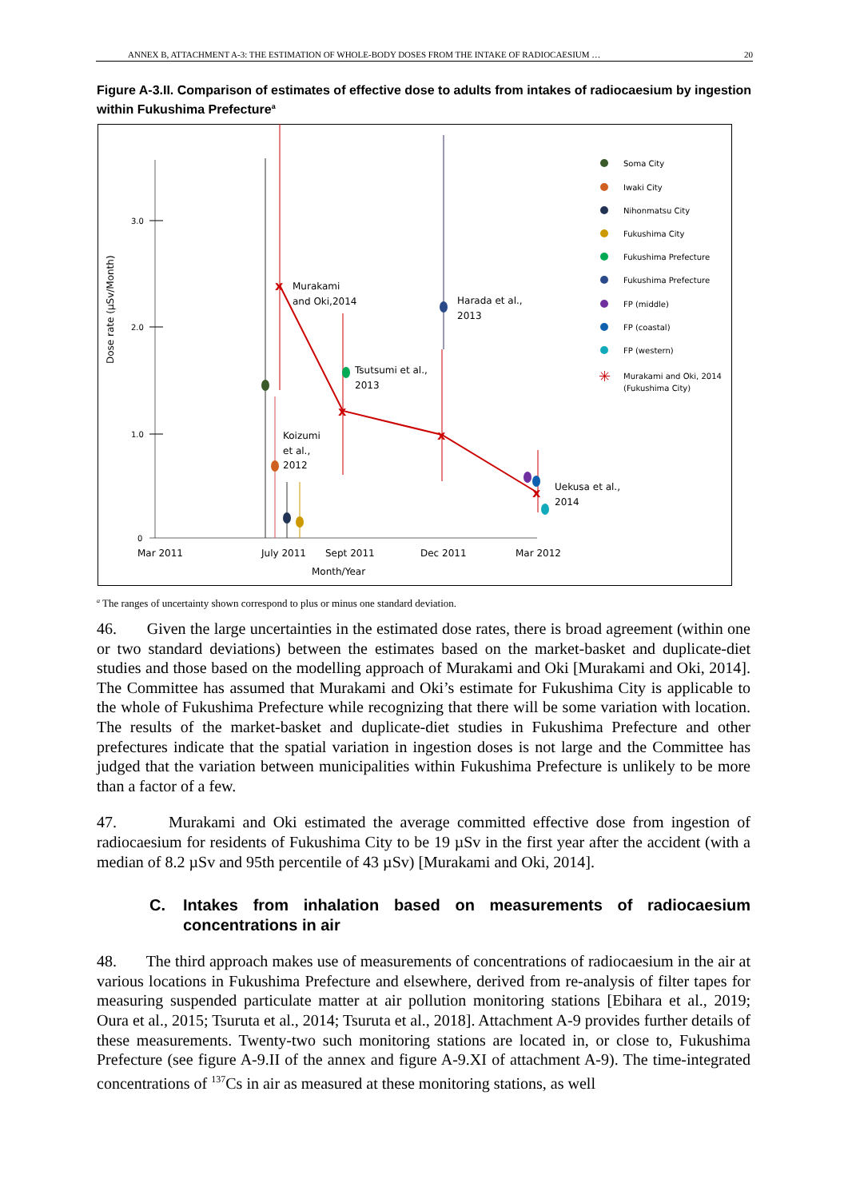ANNEX B, ATTACHMENT A-3: THE ESTIMATION OF WHOLE-BODY DOSES FROM THE INTAKE OF RADIOCAESIUM … 20
Figure A-3.II. Comparison of estimates of effective dose to adults from intakes of radiocaesium by ingestion within Fukushima Prefecture<sup>a</sup>
3.0
2.0
1.0
0
Dose rate (µSv/Month)
Mar 2011
July 2011
Sept 2011
Dec 2011
Mar 2012
Month/Year
x
x
x
x
Murakami
and Oki,2014
Harada et al.,
2013
Tsutsumi et al.,
2013
Koizumi
et al.,
2012
Uekusa et al.,
2014
Soma City
Iwaki City
Nihonmatsu City
Fukushima City
Fukushima Prefecture
Fukushima Prefecture
FP (middle)
FP (coastal)
FP (western)
✳
Murakami and Oki, 2014
(Fukushima City)
<sup>a</sup> The ranges of uncertainty shown correspond to plus or minus one standard deviation.
46. Given the large uncertainties in the estimated dose rates, there is broad agreement (within one or two standard deviations) between the estimates based on the market-basket and duplicate-diet studies and those based on the modelling approach of Murakami and Oki [Murakami and Oki, 2014]. The Committee has assumed that Murakami and Oki’s estimate for Fukushima City is applicable to the whole of Fukushima Prefecture while recognizing that there will be some variation with location. The results of the market-basket and duplicate-diet studies in Fukushima Prefecture and other prefectures indicate that the spatial variation in ingestion doses is not large and the Committee has judged that the variation between municipalities within Fukushima Prefecture is unlikely to be more than a factor of a few.
47. Murakami and Oki estimated the average committed effective dose from ingestion of radiocaesium for residents of Fukushima City to be 19 µSv in the first year after the accident (with a median of 8.2 µSv and 95th percentile of 43 µSv) [Murakami and Oki, 2014].
C. Intakes from inhalation based on measurements of radiocaesium concentrations in air
48. The third approach makes use of measurements of concentrations of radiocaesium in the air at various locations in Fukushima Prefecture and elsewhere, derived from re-analysis of filter tapes for measuring suspended particulate matter at air pollution monitoring stations [Ebihara et al., 2019; Oura et al., 2015; Tsuruta et al., 2014; Tsuruta et al., 2018]. Attachment A-9 provides further details of these measurements. Twenty-two such monitoring stations are located in, or close to, Fukushima Prefecture (see figure A-9.II of the annex and figure A-9.XI of attachment A-9). The time-integrated concentrations of <sup>137</sup>Cs in air as measured at these monitoring stations, as well